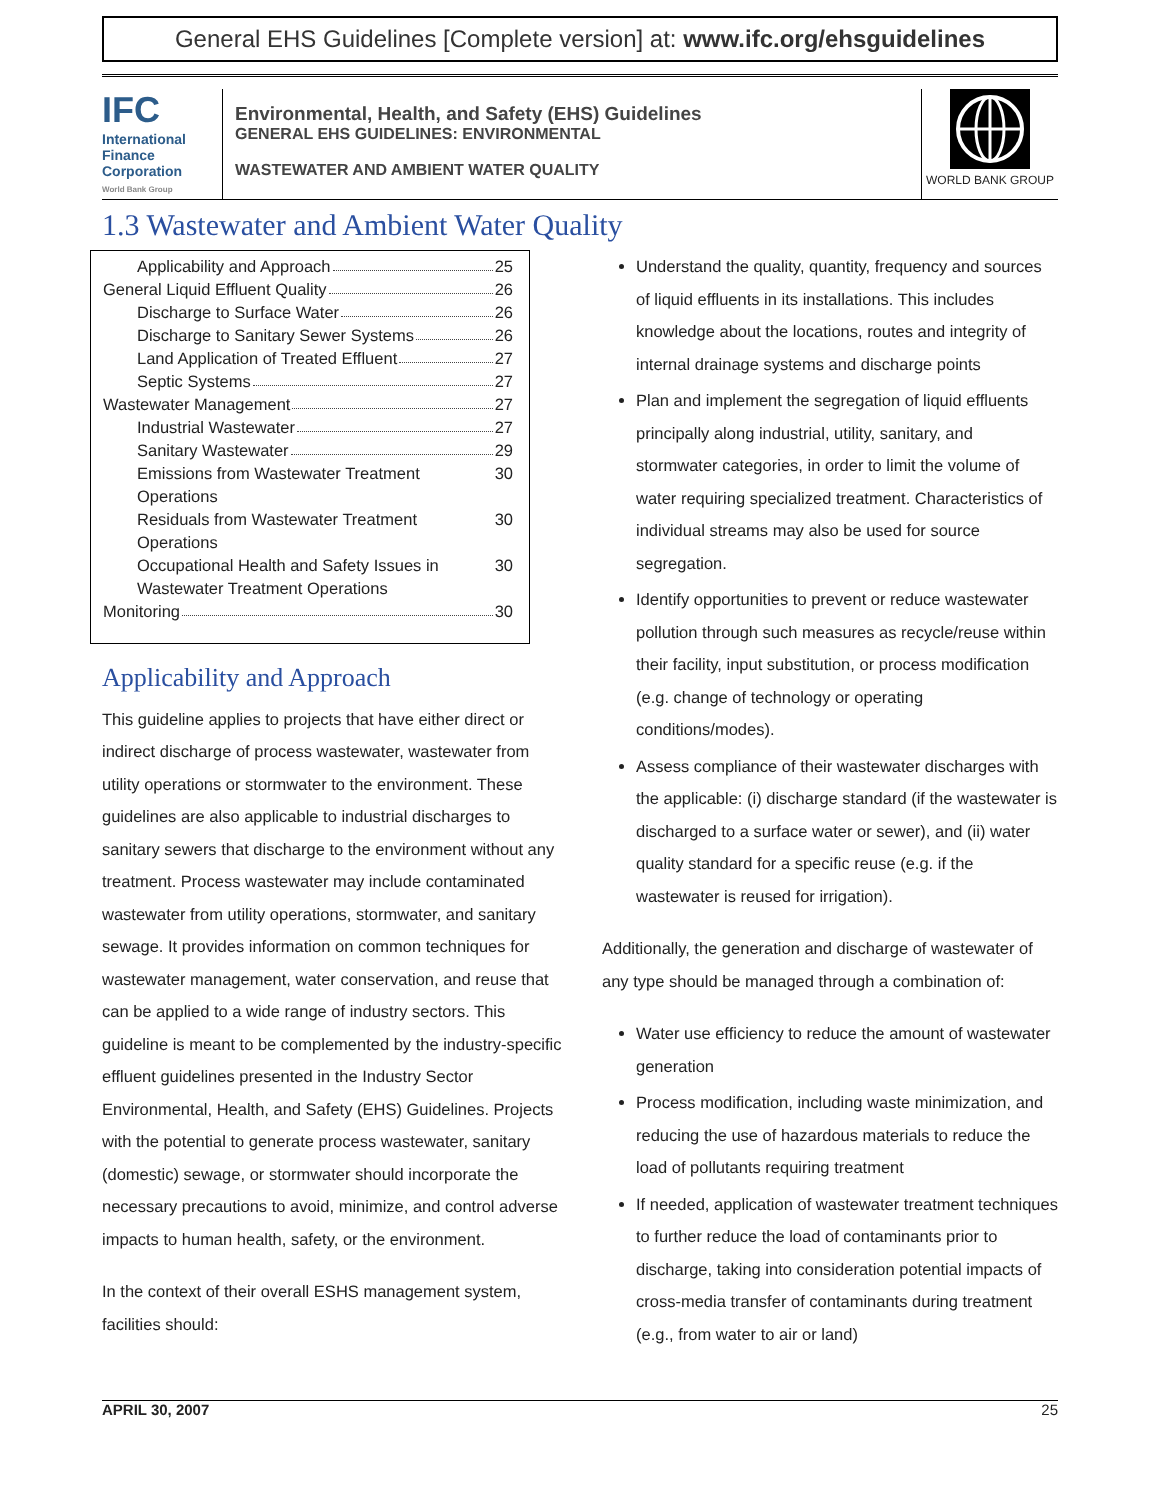General EHS Guidelines [Complete version] at: www.ifc.org/ehsguidelines
IFC
International Finance Corporation
World Bank Group
Environmental, Health, and Safety (EHS) Guidelines
GENERAL EHS GUIDELINES: ENVIRONMENTAL
WASTEWATER AND AMBIENT WATER QUALITY
WORLD BANK GROUP
1.3 Wastewater and Ambient Water Quality
Applicability and Approach 25
General Liquid Effluent Quality 26
Discharge to Surface Water 26
Discharge to Sanitary Sewer Systems 26
Land Application of Treated Effluent 27
Septic Systems 27
Wastewater Management 27
Industrial Wastewater 27
Sanitary Wastewater 29
Emissions from Wastewater Treatment Operations 30
Residuals from Wastewater Treatment Operations 30
Occupational Health and Safety Issues in Wastewater Treatment Operations 30
Monitoring 30
Applicability and Approach
This guideline applies to projects that have either direct or indirect discharge of process wastewater, wastewater from utility operations or stormwater to the environment. These guidelines are also applicable to industrial discharges to sanitary sewers that discharge to the environment without any treatment. Process wastewater may include contaminated wastewater from utility operations, stormwater, and sanitary sewage. It provides information on common techniques for wastewater management, water conservation, and reuse that can be applied to a wide range of industry sectors. This guideline is meant to be complemented by the industry-specific effluent guidelines presented in the Industry Sector Environmental, Health, and Safety (EHS) Guidelines. Projects with the potential to generate process wastewater, sanitary (domestic) sewage, or stormwater should incorporate the necessary precautions to avoid, minimize, and control adverse impacts to human health, safety, or the environment.
In the context of their overall ESHS management system, facilities should:
Understand the quality, quantity, frequency and sources of liquid effluents in its installations. This includes knowledge about the locations, routes and integrity of internal drainage systems and discharge points
Plan and implement the segregation of liquid effluents principally along industrial, utility, sanitary, and stormwater categories, in order to limit the volume of water requiring specialized treatment. Characteristics of individual streams may also be used for source segregation.
Identify opportunities to prevent or reduce wastewater pollution through such measures as recycle/reuse within their facility, input substitution, or process modification (e.g. change of technology or operating conditions/modes).
Assess compliance of their wastewater discharges with the applicable: (i) discharge standard (if the wastewater is discharged to a surface water or sewer), and (ii) water quality standard for a specific reuse (e.g. if the wastewater is reused for irrigation).
Additionally, the generation and discharge of wastewater of any type should be managed through a combination of:
Water use efficiency to reduce the amount of wastewater generation
Process modification, including waste minimization, and reducing the use of hazardous materials to reduce the load of pollutants requiring treatment
If needed, application of wastewater treatment techniques to further reduce the load of contaminants prior to discharge, taking into consideration potential impacts of cross-media transfer of contaminants during treatment (e.g., from water to air or land)
APRIL 30, 2007 25